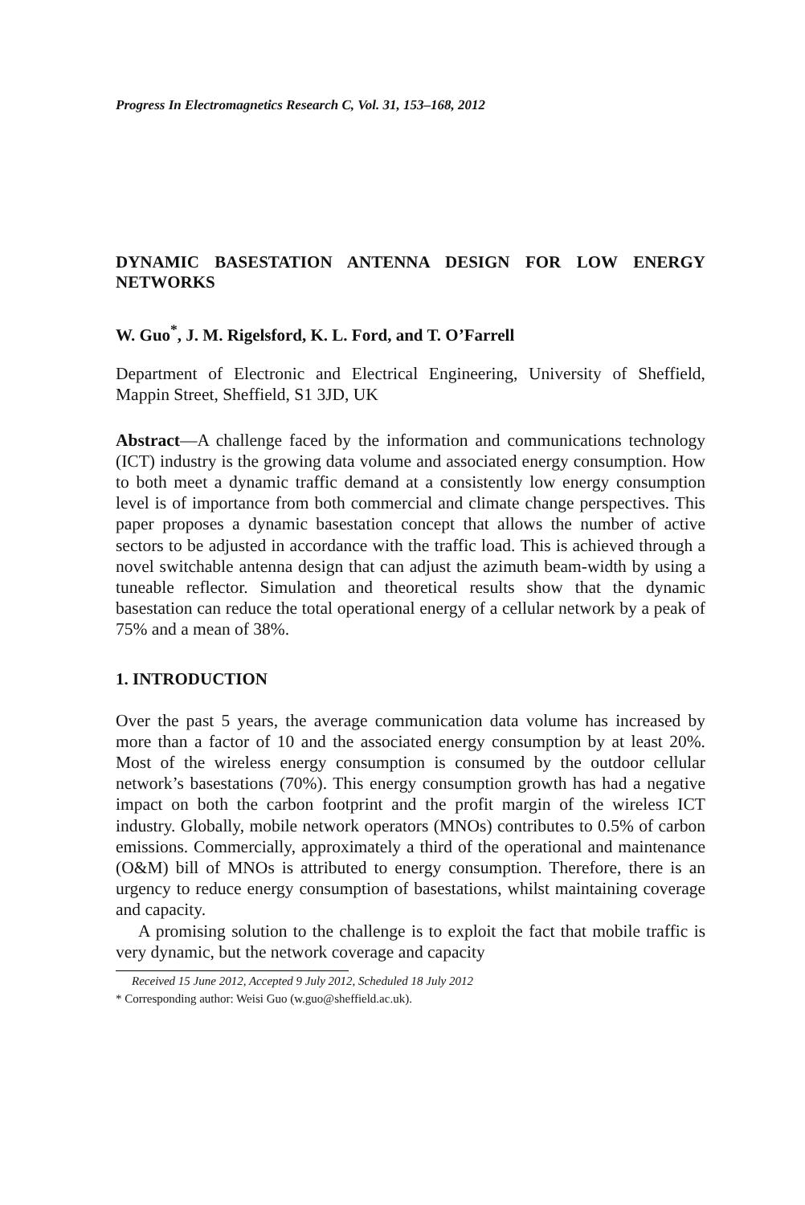Progress In Electromagnetics Research C, Vol. 31, 153–168, 2012
DYNAMIC BASESTATION ANTENNA DESIGN FOR LOW ENERGY NETWORKS
W. Guo<sup>*</sup>, J. M. Rigelsford, K. L. Ford, and T. O’Farrell
Department of Electronic and Electrical Engineering, University of Sheffield, Mappin Street, Sheffield, S1 3JD, UK
Abstract—A challenge faced by the information and communications technology (ICT) industry is the growing data volume and associated energy consumption. How to both meet a dynamic traffic demand at a consistently low energy consumption level is of importance from both commercial and climate change perspectives. This paper proposes a dynamic basestation concept that allows the number of active sectors to be adjusted in accordance with the traffic load. This is achieved through a novel switchable antenna design that can adjust the azimuth beam-width by using a tuneable reflector. Simulation and theoretical results show that the dynamic basestation can reduce the total operational energy of a cellular network by a peak of 75% and a mean of 38%.
1. INTRODUCTION
Over the past 5 years, the average communication data volume has increased by more than a factor of 10 and the associated energy consumption by at least 20%. Most of the wireless energy consumption is consumed by the outdoor cellular network’s basestations (70%). This energy consumption growth has had a negative impact on both the carbon footprint and the profit margin of the wireless ICT industry. Globally, mobile network operators (MNOs) contributes to 0.5% of carbon emissions. Commercially, approximately a third of the operational and maintenance (O&M) bill of MNOs is attributed to energy consumption. Therefore, there is an urgency to reduce energy consumption of basestations, whilst maintaining coverage and capacity.
A promising solution to the challenge is to exploit the fact that mobile traffic is very dynamic, but the network coverage and capacity
Received 15 June 2012, Accepted 9 July 2012, Scheduled 18 July 2012
* Corresponding author: Weisi Guo (w.guo@sheffield.ac.uk).